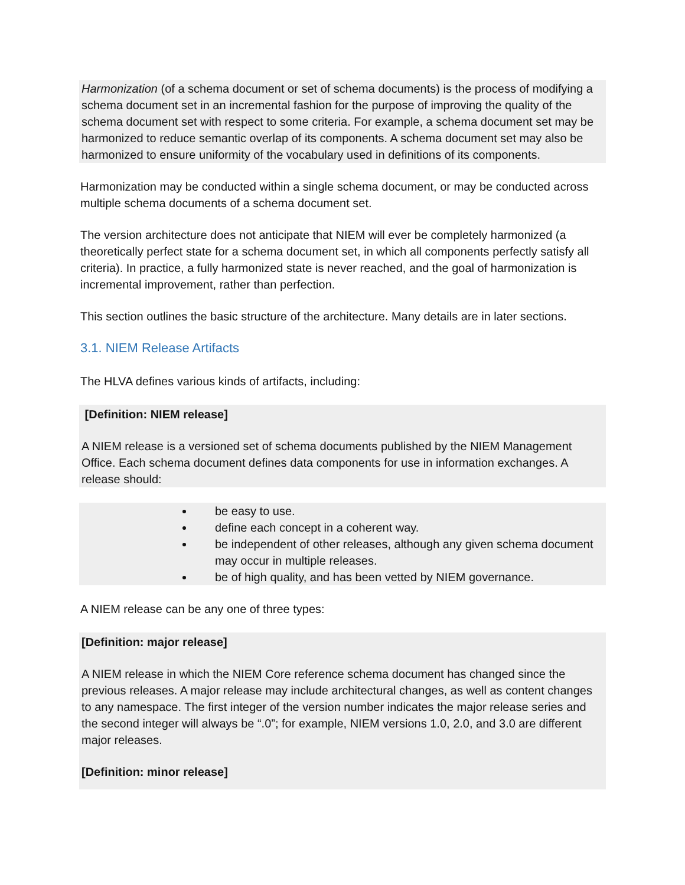Harmonization (of a schema document or set of schema documents) is the process of modifying a schema document set in an incremental fashion for the purpose of improving the quality of the schema document set with respect to some criteria. For example, a schema document set may be harmonized to reduce semantic overlap of its components. A schema document set may also be harmonized to ensure uniformity of the vocabulary used in definitions of its components.
Harmonization may be conducted within a single schema document, or may be conducted across multiple schema documents of a schema document set.
The version architecture does not anticipate that NIEM will ever be completely harmonized (a theoretically perfect state for a schema document set, in which all components perfectly satisfy all criteria). In practice, a fully harmonized state is never reached, and the goal of harmonization is incremental improvement, rather than perfection.
This section outlines the basic structure of the architecture. Many details are in later sections.
3.1. NIEM Release Artifacts
The HLVA defines various kinds of artifacts, including:
[Definition: NIEM release]
A NIEM release is a versioned set of schema documents published by the NIEM Management Office. Each schema document defines data components for use in information exchanges. A release should:
be easy to use.
define each concept in a coherent way.
be independent of other releases, although any given schema document may occur in multiple releases.
be of high quality, and has been vetted by NIEM governance.
A NIEM release can be any one of three types:
[Definition: major release]
A NIEM release in which the NIEM Core reference schema document has changed since the previous releases. A major release may include architectural changes, as well as content changes to any namespace. The first integer of the version number indicates the major release series and the second integer will always be “.0”; for example, NIEM versions 1.0, 2.0, and 3.0 are different major releases.
[Definition: minor release]